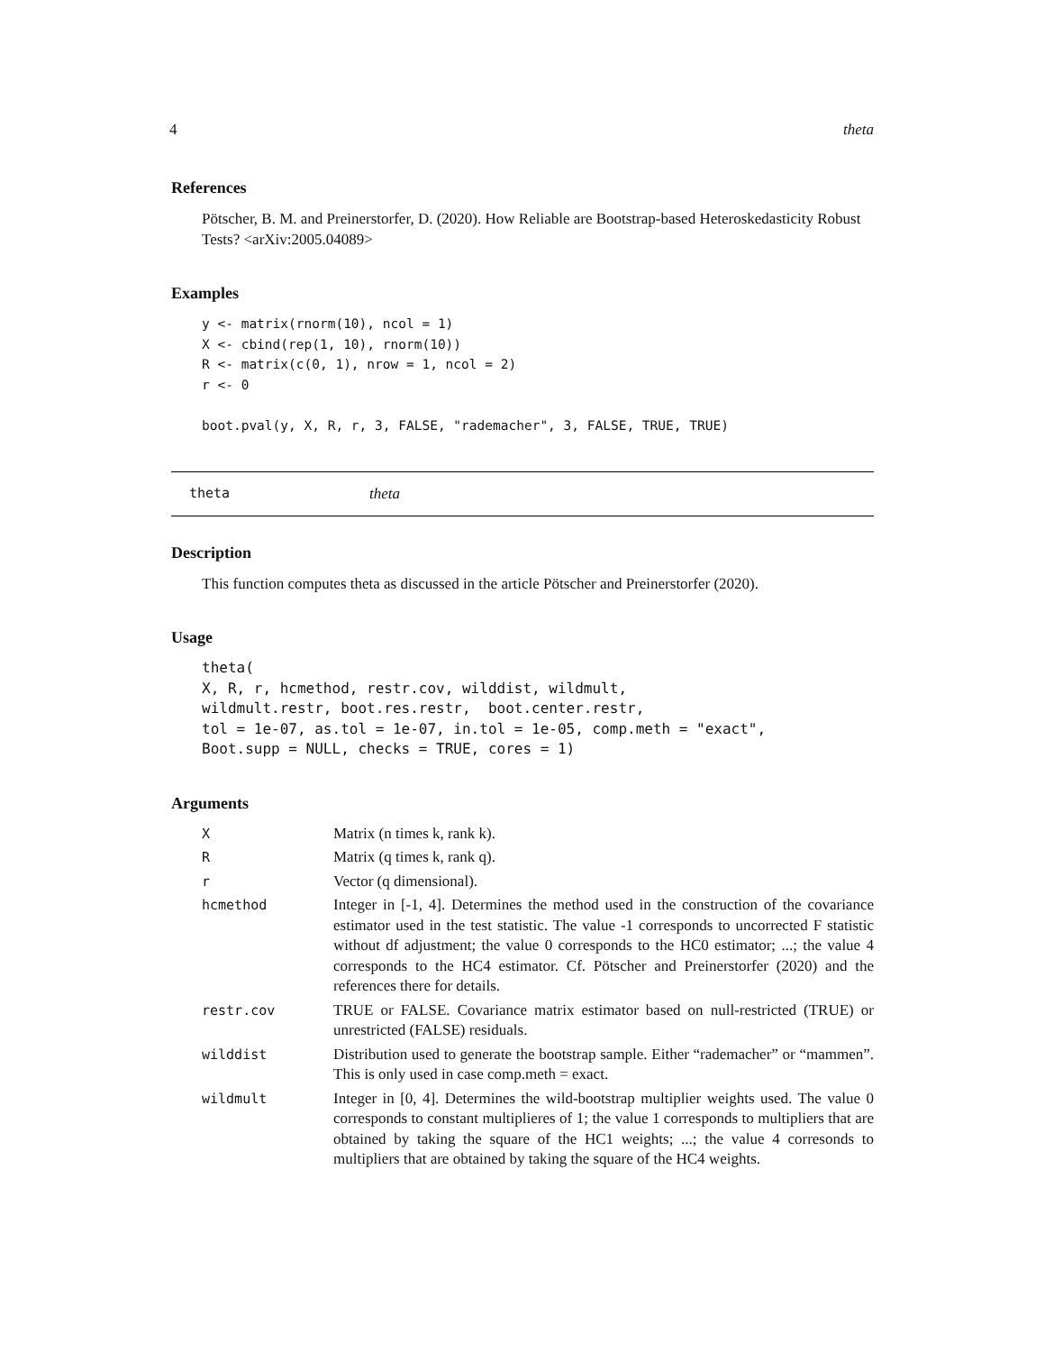4 theta
References
Pötscher, B. M. and Preinerstorfer, D. (2020). How Reliable are Bootstrap-based Heteroskedasticity Robust Tests? <arXiv:2005.04089>
Examples
y <- matrix(rnorm(10), ncol = 1)
X <- cbind(rep(1, 10), rnorm(10))
R <- matrix(c(0, 1), nrow = 1, ncol = 2)
r <- 0

boot.pval(y, X, R, r, 3, FALSE, "rademacher", 3, FALSE, TRUE, TRUE)
theta theta
Description
This function computes theta as discussed in the article Pötscher and Preinerstorfer (2020).
Usage
theta(
X, R, r, hcmethod, restr.cov, wilddist, wildmult,
wildmult.restr, boot.res.restr,  boot.center.restr,
tol = 1e-07, as.tol = 1e-07, in.tol = 1e-05, comp.meth = "exact",
Boot.supp = NULL, checks = TRUE, cores = 1)
Arguments
| X | Matrix (n times k, rank k). |
| R | Matrix (q times k, rank q). |
| r | Vector (q dimensional). |
| hcmethod | Integer in [-1, 4]. Determines the method used in the construction of the covariance estimator used in the test statistic. The value -1 corresponds to uncorrected F statistic without df adjustment; the value 0 corresponds to the HC0 estimator; ...; the value 4 corresponds to the HC4 estimator. Cf. Pötscher and Preinerstorfer (2020) and the references there for details. |
| restr.cov | TRUE or FALSE. Covariance matrix estimator based on null-restricted (TRUE) or unrestricted (FALSE) residuals. |
| wilddist | Distribution used to generate the bootstrap sample. Either “rademacher” or “mammen”. This is only used in case comp.meth = exact. |
| wildmult | Integer in [0, 4]. Determines the wild-bootstrap multiplier weights used. The value 0 corresponds to constant multiplieres of 1; the value 1 corresponds to multipliers that are obtained by taking the square of the HC1 weights; ...; the value 4 corresonds to multipliers that are obtained by taking the square of the HC4 weights. |